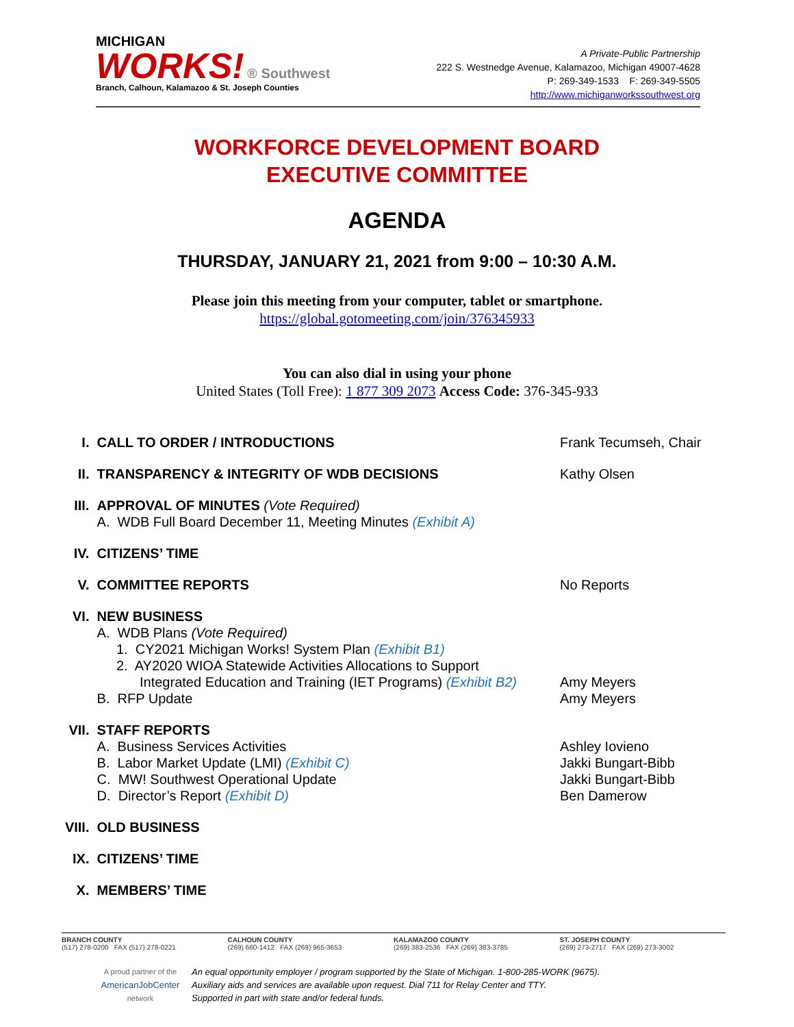MICHIGAN
WORKS! ® Southwest
Branch, Calhoun, Kalamazoo & St. Joseph Counties
A Private-Public Partnership
222 S. Westnedge Avenue, Kalamazoo, Michigan 49007-4628
P: 269-349-1533 F: 269-349-5505
http://www.michiganworkssouthwest.org
WORKFORCE DEVELOPMENT BOARD
EXECUTIVE COMMITTEE
AGENDA
THURSDAY, JANUARY 21, 2021 from 9:00 – 10:30 A.M.
Please join this meeting from your computer, tablet or smartphone.
https://global.gotomeeting.com/join/376345933
You can also dial in using your phone
United States (Toll Free): 1 877 309 2073 Access Code: 376-345-933
I. CALL TO ORDER / INTRODUCTIONS Frank Tecumseh, Chair
II. TRANSPARENCY & INTEGRITY OF WDB DECISIONS Kathy Olsen
III. APPROVAL OF MINUTES (Vote Required)
A. WDB Full Board December 11, Meeting Minutes (Exhibit A)
IV. CITIZENS’ TIME
V. COMMITTEE REPORTS No Reports
VI. NEW BUSINESS
A. WDB Plans (Vote Required)
1. CY2021 Michigan Works! System Plan (Exhibit B1)
2. AY2020 WIOA Statewide Activities Allocations to Support
Integrated Education and Training (IET Programs) (Exhibit B2)
B. RFP Update
Amy Meyers
Amy Meyers
VII. STAFF REPORTS
A. Business Services Activities
B. Labor Market Update (LMI) (Exhibit C)
C. MW! Southwest Operational Update
D. Director’s Report (Exhibit D)
Ashley Iovieno
Jakki Bungart-Bibb
Jakki Bungart-Bibb
Ben Damerow
VIII.
OLD BUSINESS
IX. CITIZENS’ TIME
X. MEMBERS’ TIME
BRANCH COUNTY
(517) 278-0200 FAX (517) 278-0221
CALHOUN COUNTY
(269) 660-1412 FAX (269) 965-3653
KALAMAZOO COUNTY
(269) 383-2536 FAX (269) 383-3785
ST. JOSEPH COUNTY
(269) 273-2717 FAX (269) 273-3002
A proud partner of the
AmericanJobCenter
network
An equal opportunity employer / program supported by the State of Michigan. 1-800-285-WORK (9675).
Auxiliary aids and services are available upon request. Dial 711 for Relay Center and TTY.
Supported in part with state and/or federal funds.